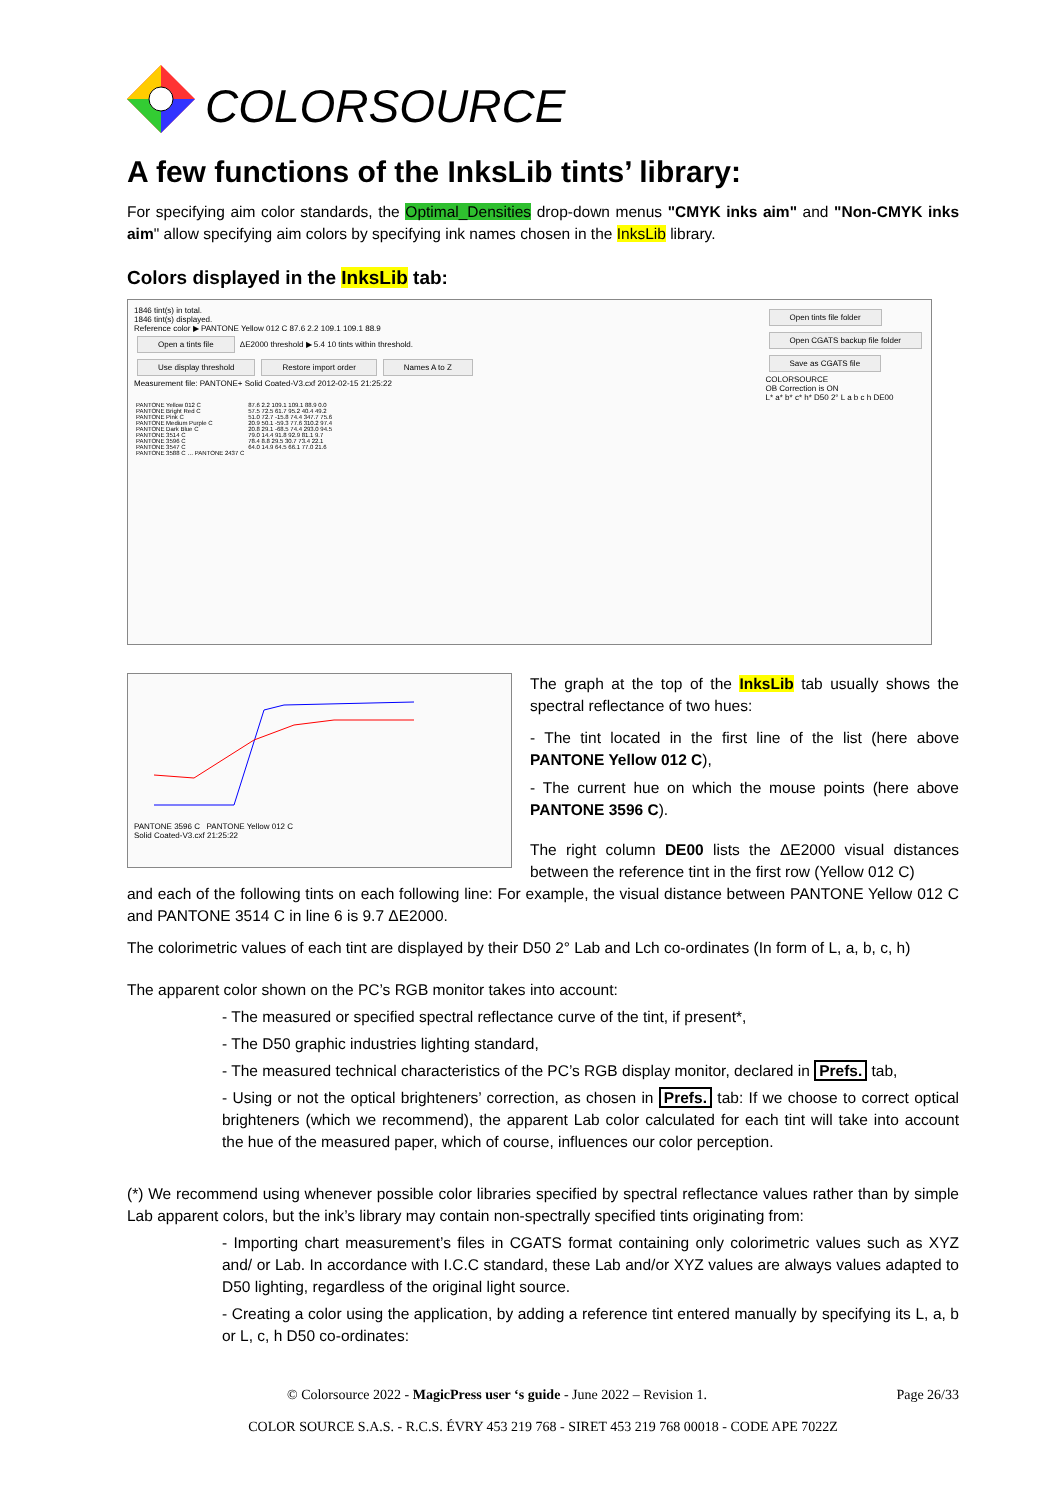COLORSOURCE
A few functions of the InksLib tints’ library:
For specifying aim color standards, the Optimal_Densities drop-down menus "CMYK inks aim" and "Non-CMYK inks aim" allow specifying aim colors by specifying ink names chosen in the InksLib library.
Colors displayed in the InksLib tab:
1846 tint(s) in total.
1846 tint(s) displayed.
Reference color ▶ PANTONE Yellow 012 C 87.6 2.2 109.1 109.1 88.9
Open a tints file ΔE2000 threshold ▶ 5.4 10 tints within threshold.
Use display threshold Restore import order Names A to Z
Measurement file: PANTONE+ Solid Coated-V3.cxf 2012-02-15 21:25:22
Open tints file folder
Open CGATS backup file folder
Save as CGATS file
COLORSOURCE
OB Correction is ON
L* a* b* c* h* D50 2° L a b c h DE00
| PANTONE Yellow 012 C | 87.6 2.2 109.1 109.1 88.9 0.0 |
| PANTONE Bright Red C | 57.5 72.5 61.7 95.2 40.4 49.2 |
| PANTONE Pink C | 51.0 72.7 -15.8 74.4 347.7 75.6 |
| PANTONE Medium Purple C | 20.9 50.1 -59.3 77.6 310.2 97.4 |
| PANTONE Dark Blue C | 20.8 29.1 -68.5 74.4 293.0 94.5 |
| PANTONE 3514 C | 79.0 14.4 91.8 92.9 81.1 9.7 |
| PANTONE 3596 C | 78.4 8.8 29.5 30.7 73.4 22.1 |
| PANTONE 3547 C | 64.0 14.9 64.5 66.1 77.0 21.6 |
| PANTONE 3588 C … PANTONE 2437 C | |
PANTONE 3596 C PANTONE Yellow 012 C
Solid Coated-V3.cxf 21:25:22
The graph at the top of the InksLib tab usually shows the spectral reflectance of two hues:
- The tint located in the first line of the list (here above PANTONE Yellow 012 C),
- The current hue on which the mouse points (here above PANTONE 3596 C).
The right column DE00 lists the ΔE2000 visual distances between the reference tint in the first row (Yellow 012 C)
and each of the following tints on each following line: For example, the visual distance between PANTONE Yellow 012 C and PANTONE 3514 C in line 6 is 9.7 ΔE2000.
The colorimetric values of each tint are displayed by their D50 2° Lab and Lch co-ordinates (In form of L, a, b, c, h)
The apparent color shown on the PC’s RGB monitor takes into account:
- The measured or specified spectral reflectance curve of the tint, if present*,
- The D50 graphic industries lighting standard,
- The measured technical characteristics of the PC’s RGB display monitor, declared in Prefs. tab,
- Using or not the optical brighteners’ correction, as chosen in Prefs. tab: If we choose to correct optical brighteners (which we recommend), the apparent Lab color calculated for each tint will take into account the hue of the measured paper, which of course, influences our color perception.
(*) We recommend using whenever possible color libraries specified by spectral reflectance values rather than by simple Lab apparent colors, but the ink’s library may contain non-spectrally specified tints originating from:
- Importing chart measurement’s files in CGATS format containing only colorimetric values such as XYZ and/ or Lab. In accordance with I.C.C standard, these Lab and/or XYZ values are always values adapted to D50 lighting, regardless of the original light source.
- Creating a color using the application, by adding a reference tint entered manually by specifying its L, a, b or L, c, h D50 co-ordinates:
© Colorsource 2022 - MagicPress user ‘s guide - June 2022 – Revision 1. Page 26/33
COLOR SOURCE S.A.S. - R.C.S. ÉVRY 453 219 768 - SIRET 453 219 768 00018 - CODE APE 7022Z